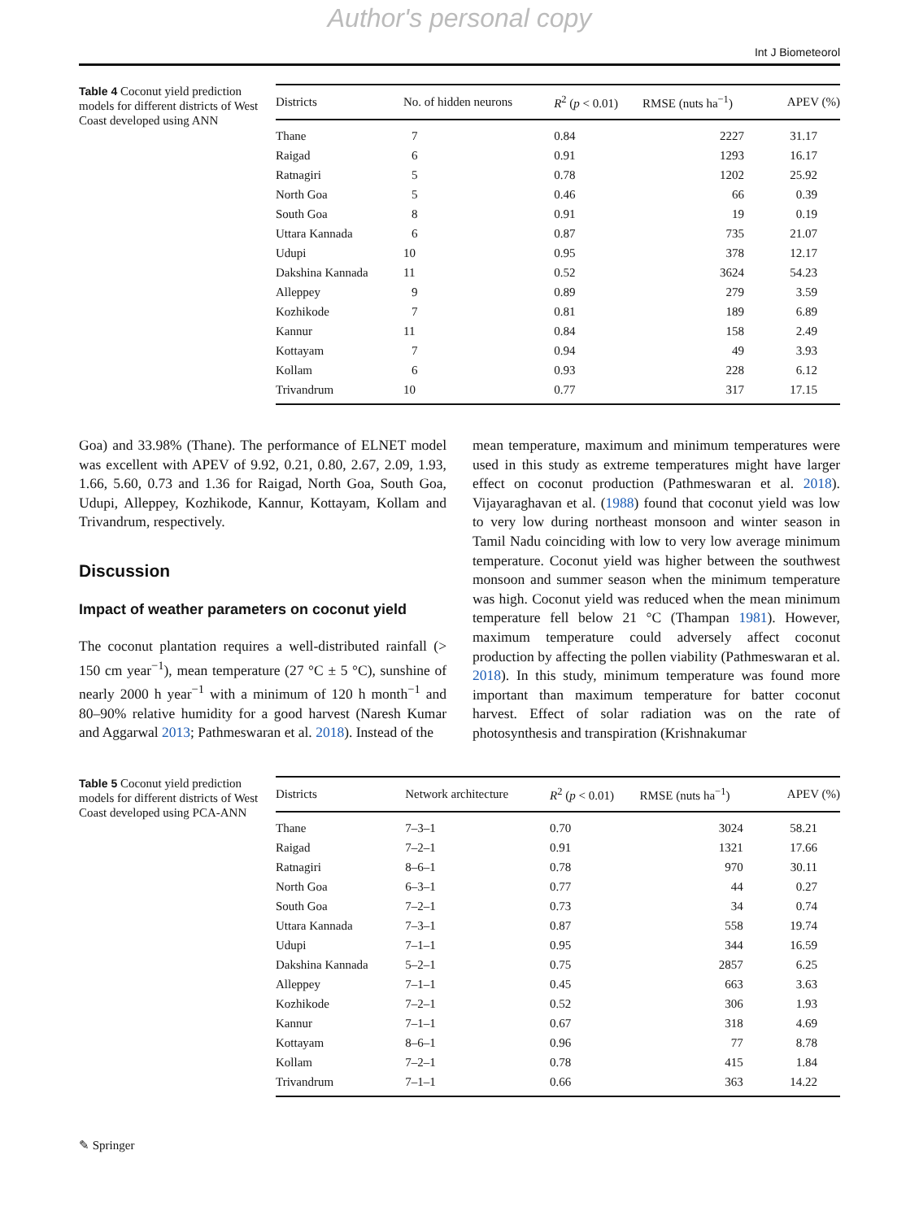Author's personal copy
Int J Biometeorol
Table 4 Coconut yield prediction models for different districts of West Coast developed using ANN
| Districts | No. of hidden neurons | R<sup>2</sup> ( p < 0.01) | RMSE (nuts ha<sup>−1</sup>) | APEV (%) |
| --- | --- | --- | --- | --- |
| Thane | 7 | 0.84 | 2227 | 31.17 |
| Raigad | 6 | 0.91 | 1293 | 16.17 |
| Ratnagiri | 5 | 0.78 | 1202 | 25.92 |
| North Goa | 5 | 0.46 | 66 | 0.39 |
| South Goa | 8 | 0.91 | 19 | 0.19 |
| Uttara Kannada | 6 | 0.87 | 735 | 21.07 |
| Udupi | 10 | 0.95 | 378 | 12.17 |
| Dakshina Kannada | 11 | 0.52 | 3624 | 54.23 |
| Alleppey | 9 | 0.89 | 279 | 3.59 |
| Kozhikode | 7 | 0.81 | 189 | 6.89 |
| Kannur | 11 | 0.84 | 158 | 2.49 |
| Kottayam | 7 | 0.94 | 49 | 3.93 |
| Kollam | 6 | 0.93 | 228 | 6.12 |
| Trivandrum | 10 | 0.77 | 317 | 17.15 |
Goa) and 33.98% (Thane). The performance of ELNET model was excellent with APEV of 9.92, 0.21, 0.80, 2.67, 2.09, 1.93, 1.66, 5.60, 0.73 and 1.36 for Raigad, North Goa, South Goa, Udupi, Alleppey, Kozhikode, Kannur, Kottayam, Kollam and Trivandrum, respectively.
Discussion
Impact of weather parameters on coconut yield
The coconut plantation requires a well-distributed rainfall (> 150 cm year<sup>−1</sup>), mean temperature (27 °C ± 5 °C), sunshine of nearly 2000 h year<sup>−1</sup> with a minimum of 120 h month<sup>−1</sup> and 80–90% relative humidity for a good harvest (Naresh Kumar and Aggarwal 2013; Pathmeswaran et al. 2018). Instead of the
mean temperature, maximum and minimum temperatures were used in this study as extreme temperatures might have larger effect on coconut production (Pathmeswaran et al. 2018). Vijayaraghavan et al. (1988) found that coconut yield was low to very low during northeast monsoon and winter season in Tamil Nadu coinciding with low to very low average minimum temperature. Coconut yield was higher between the southwest monsoon and summer season when the minimum temperature was high. Coconut yield was reduced when the mean minimum temperature fell below 21 °C (Thampan 1981). However, maximum temperature could adversely affect coconut production by affecting the pollen viability (Pathmeswaran et al. 2018). In this study, minimum temperature was found more important than maximum temperature for batter coconut harvest. Effect of solar radiation was on the rate of photosynthesis and transpiration (Krishnakumar
Table 5 Coconut yield prediction models for different districts of West Coast developed using PCA-ANN
| Districts | Network architecture | R<sup>2</sup> ( p < 0.01) | RMSE (nuts ha<sup>−1</sup>) | APEV (%) |
| --- | --- | --- | --- | --- |
| Thane | 7–3–1 | 0.70 | 3024 | 58.21 |
| Raigad | 7–2–1 | 0.91 | 1321 | 17.66 |
| Ratnagiri | 8–6–1 | 0.78 | 970 | 30.11 |
| North Goa | 6–3–1 | 0.77 | 44 | 0.27 |
| South Goa | 7–2–1 | 0.73 | 34 | 0.74 |
| Uttara Kannada | 7–3–1 | 0.87 | 558 | 19.74 |
| Udupi | 7–1–1 | 0.95 | 344 | 16.59 |
| Dakshina Kannada | 5–2–1 | 0.75 | 2857 | 6.25 |
| Alleppey | 7–1–1 | 0.45 | 663 | 3.63 |
| Kozhikode | 7–2–1 | 0.52 | 306 | 1.93 |
| Kannur | 7–1–1 | 0.67 | 318 | 4.69 |
| Kottayam | 8–6–1 | 0.96 | 77 | 8.78 |
| Kollam | 7–2–1 | 0.78 | 415 | 1.84 |
| Trivandrum | 7–1–1 | 0.66 | 363 | 14.22 |
✎ Springer